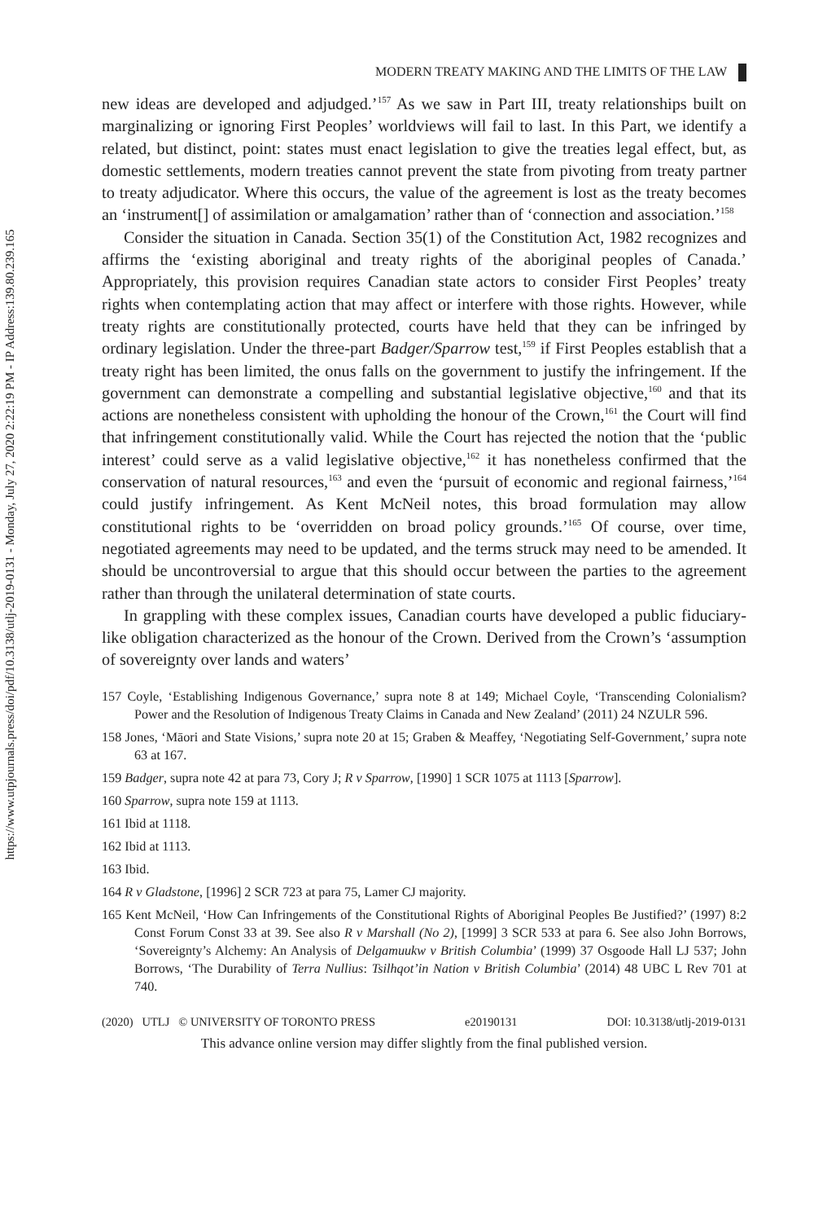https://www.utpjournals.press/doi/pdf/10.3138/utlj-2019-0131 - Monday, July 27, 2020 2:22:19 PM - IP Address:139.80.239.165
MODERN TREATY MAKING AND THE LIMITS OF THE LAW
new ideas are developed and adjudged.’<sup>157</sup> As we saw in Part III, treaty relationships built on marginalizing or ignoring First Peoples’ worldviews will fail to last. In this Part, we identify a related, but distinct, point: states must enact legislation to give the treaties legal effect, but, as domestic settlements, modern treaties cannot prevent the state from pivoting from treaty partner to treaty adjudicator. Where this occurs, the value of the agreement is lost as the treaty becomes an ‘instrument[] of assimilation or amalgamation’ rather than of ‘connection and association.’<sup>158</sup>
Consider the situation in Canada. Section 35(1) of the Constitution Act, 1982 recognizes and affirms the ‘existing aboriginal and treaty rights of the aboriginal peoples of Canada.’ Appropriately, this provision requires Canadian state actors to consider First Peoples’ treaty rights when contemplating action that may affect or interfere with those rights. However, while treaty rights are constitutionally protected, courts have held that they can be infringed by ordinary legislation. Under the three-part Badger/Sparrow test,<sup>159</sup> if First Peoples establish that a treaty right has been limited, the onus falls on the government to justify the infringement. If the government can demonstrate a compelling and substantial legislative objective,<sup>160</sup> and that its actions are nonetheless consistent with upholding the honour of the Crown,<sup>161</sup> the Court will find that infringement constitutionally valid. While the Court has rejected the notion that the ‘public interest’ could serve as a valid legislative objective,<sup>162</sup> it has nonetheless confirmed that the conservation of natural resources,<sup>163</sup> and even the ‘pursuit of economic and regional fairness,’<sup>164</sup> could justify infringement. As Kent McNeil notes, this broad formulation may allow constitutional rights to be ‘overridden on broad policy grounds.’<sup>165</sup> Of course, over time, negotiated agreements may need to be updated, and the terms struck may need to be amended. It should be uncontroversial to argue that this should occur between the parties to the agreement rather than through the unilateral determination of state courts.
In grappling with these complex issues, Canadian courts have developed a public fiduciary-like obligation characterized as the honour of the Crown. Derived from the Crown’s ‘assumption of sovereignty over lands and waters’
157 Coyle, ‘Establishing Indigenous Governance,’ supra note 8 at 149; Michael Coyle, ‘Transcending Colonialism? Power and the Resolution of Indigenous Treaty Claims in Canada and New Zealand’ (2011) 24 NZULR 596.
158 Jones, ‘Māori and State Visions,’ supra note 20 at 15; Graben & Meaffey, ‘Negotiating Self-Government,’ supra note 63 at 167.
159 Badger, supra note 42 at para 73, Cory J; R v Sparrow, [1990] 1 SCR 1075 at 1113 [Sparrow].
160 Sparrow, supra note 159 at 1113.
161 Ibid at 1118.
162 Ibid at 1113.
163 Ibid.
164 R v Gladstone, [1996] 2 SCR 723 at para 75, Lamer CJ majority.
165 Kent McNeil, ‘How Can Infringements of the Constitutional Rights of Aboriginal Peoples Be Justified?’ (1997) 8:2 Const Forum Const 33 at 39. See also R v Marshall (No 2), [1999] 3 SCR 533 at para 6. See also John Borrows, ‘Sovereignty’s Alchemy: An Analysis of Delgamuukw v British Columbia’ (1999) 37 Osgoode Hall LJ 537; John Borrows, ‘The Durability of Terra Nullius: Tsilhqot’in Nation v British Columbia’ (2014) 48 UBC L Rev 701 at 740.
(2020) UTLJ © UNIVERSITY OF TORONTO PRESS e20190131 DOI: 10.3138/utlj-2019-0131
This advance online version may differ slightly from the final published version.